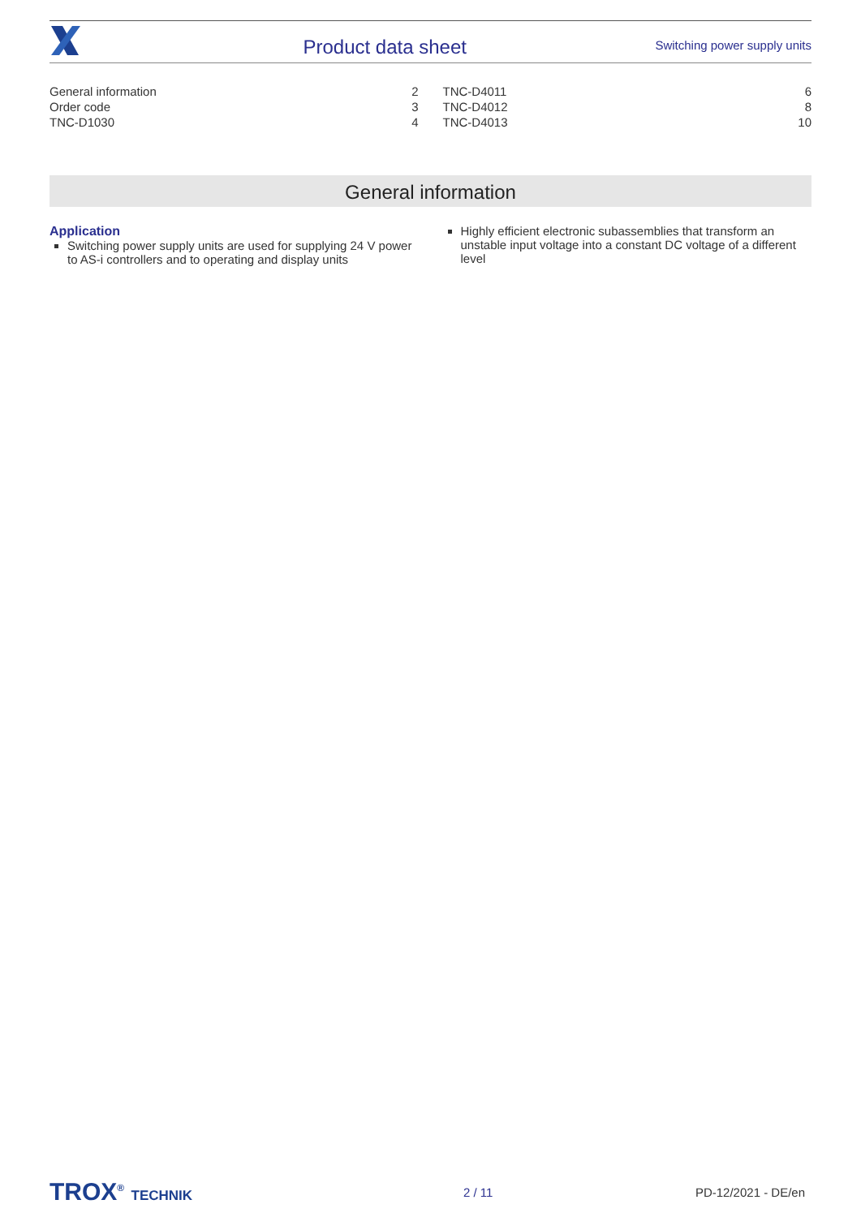Product data sheet
Switching power supply units
| General information | 2 |
| Order code | 3 |
| TNC-D1030 | 4 |
| TNC-D4011 | 6 |
| TNC-D4012 | 8 |
| TNC-D4013 | 10 |
General information
Application
Switching power supply units are used for supplying 24 V power to AS-i controllers and to operating and display units
Highly efficient electronic subassemblies that transform an unstable input voltage into a constant DC voltage of a different level
TROX<sup>®</sup> TECHNIK 2 / 11 PD-12/2021 - DE/en